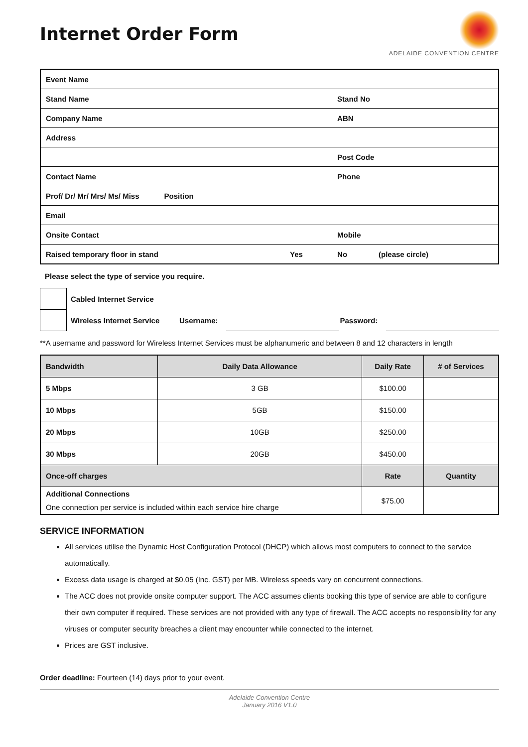Internet Order Form
ADELAIDE CONVENTION CENTRE
| Event Name | | | |
| Stand Name | | Stand No | |
| Company Name | | ABN | |
| Address | | | |
| | | Post Code | |
| Contact Name | | Phone | |
| Prof/ Dr/ Mr/ Mrs/ Ms/ Miss Position | | | |
| Email | | | |
| Onsite Contact | | Mobile | |
| Raised temporary floor in stand | Yes | No | (please circle) |
Please select the type of service you require.
| | Cabled Internet Service | | | | |
| | Wireless Internet Service | Username: | | Password: | |
**A username and password for Wireless Internet Services must be alphanumeric and between 8 and 12 characters in length
| Bandwidth | Daily Data Allowance | Daily Rate | # of Services |
| --- | --- | --- | --- |
| 5 Mbps | 3 GB | $100.00 | |
| 10 Mbps | 5GB | $150.00 | |
| 20 Mbps | 10GB | $250.00 | |
| 30 Mbps | 20GB | $450.00 | |
| Once-off charges | | Rate | Quantity |
| Additional Connections One connection per service is included within each service hire charge | | $75.00 | |
SERVICE INFORMATION
All services utilise the Dynamic Host Configuration Protocol (DHCP) which allows most computers to connect to the service automatically.
Excess data usage is charged at $0.05 (Inc. GST) per MB. Wireless speeds vary on concurrent connections.
The ACC does not provide onsite computer support. The ACC assumes clients booking this type of service are able to configure their own computer if required. These services are not provided with any type of firewall. The ACC accepts no responsibility for any viruses or computer security breaches a client may encounter while connected to the internet.
Prices are GST inclusive.
Order deadline: Fourteen (14) days prior to your event.
Adelaide Convention Centre
January 2016 V1.0